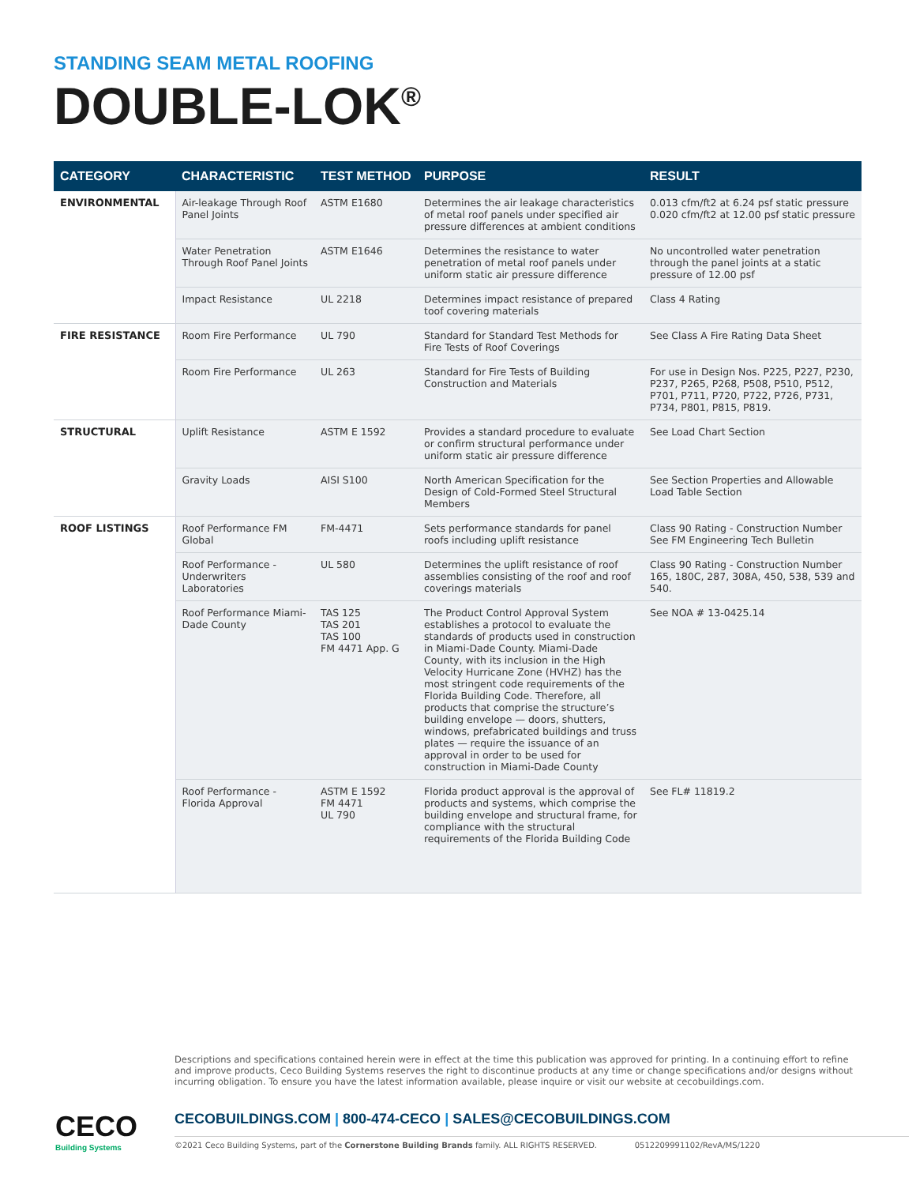STANDING SEAM METAL ROOFING
DOUBLE-LOK<sup>®</sup>
| CATEGORY | CHARACTERISTIC | TEST METHOD | PURPOSE | RESULT |
| --- | --- | --- | --- | --- |
| ENVIRONMENTAL | Air-leakage Through Roof Panel Joints | ASTM E1680 | Determines the air leakage characteristics of metal roof panels under specified air pressure differences at ambient conditions | 0.013 cfm/ft2 at 6.24 psf static pressure 0.020 cfm/ft2 at 12.00 psf static pressure |
| | Water Penetration Through Roof Panel Joints | ASTM E1646 | Determines the resistance to water penetration of metal roof panels under uniform static air pressure difference | No uncontrolled water penetration through the panel joints at a static pressure of 12.00 psf |
| | Impact Resistance | UL 2218 | Determines impact resistance of prepared toof covering materials | Class 4 Rating |
| FIRE RESISTANCE | Room Fire Performance | UL 790 | Standard for Standard Test Methods for Fire Tests of Roof Coverings | See Class A Fire Rating Data Sheet |
| | Room Fire Performance | UL 263 | Standard for Fire Tests of Building Construction and Materials | For use in Design Nos. P225, P227, P230, P237, P265, P268, P508, P510, P512, P701, P711, P720, P722, P726, P731, P734, P801, P815, P819. |
| STRUCTURAL | Uplift Resistance | ASTM E 1592 | Provides a standard procedure to evaluate or confirm structural performance under uniform static air pressure difference | See Load Chart Section |
| | Gravity Loads | AISI S100 | North American Specification for the Design of Cold-Formed Steel Structural Members | See Section Properties and Allowable Load Table Section |
| ROOF LISTINGS | Roof Performance FM Global | FM-4471 | Sets performance standards for panel roofs including uplift resistance | Class 90 Rating - Construction Number See FM Engineering Tech Bulletin |
| | Roof Performance -Underwriters Laboratories | UL 580 | Determines the uplift resistance of roof assemblies consisting of the roof and roof coverings materials | Class 90 Rating - Construction Number 165, 180C, 287, 308A, 450, 538, 539 and 540. |
| | Roof Performance Miami-Dade County | TAS 125 TAS 201 TAS 100 FM 4471 App. G | The Product Control Approval System establishes a protocol to evaluate the standards of products used in construction in Miami-Dade County. Miami-Dade County, with its inclusion in the High Velocity Hurricane Zone (HVHZ) has the most stringent code requirements of the Florida Building Code. Therefore, all products that comprise the structure’s building envelope — doors, shutters, windows, prefabricated buildings and truss plates — require the issuance of an approval in order to be used for construction in Miami-Dade County | See NOA # 13-0425.14 |
| | Roof Performance - Florida Approval | ASTM E 1592 FM 4471 UL 790 | Florida product approval is the approval of products and systems, which comprise the building envelope and structural frame, for compliance with the structural requirements of the Florida Building Code | See FL# 11819.2 |
Descriptions and specifications contained herein were in effect at the time this publication was approved for printing. In a continuing effort to refine and improve products, Ceco Building Systems reserves the right to discontinue products at any time or change specifications and/or designs without incurring obligation. To ensure you have the latest information available, please inquire or visit our website at cecobuildings.com.
CECO
Building Systems
CECOBUILDINGS.COM | 800-474-CECO | SALES@CECOBUILDINGS.COM
©2021 Ceco Building Systems, part of the Cornerstone Building Brands family. ALL RIGHTS RESERVED. 0512209991102/RevA/MS/1220